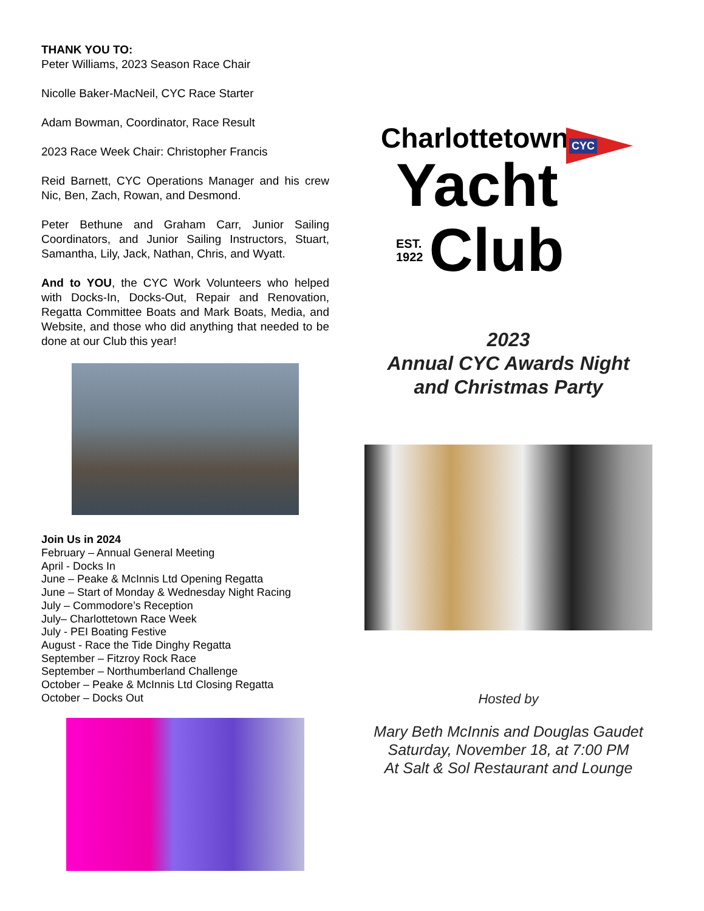THANK YOU TO:
Peter Williams, 2023 Season Race Chair
Nicolle Baker-MacNeil, CYC Race Starter
Adam Bowman, Coordinator, Race Result
2023 Race Week Chair: Christopher Francis
Reid Barnett, CYC Operations Manager and his crew Nic, Ben, Zach, Rowan, and Desmond.
Peter Bethune and Graham Carr, Junior Sailing Coordinators, and Junior Sailing Instructors, Stuart, Samantha, Lily, Jack, Nathan, Chris, and Wyatt.
And to YOU, the CYC Work Volunteers who helped with Docks-In, Docks-Out, Repair and Renovation, Regatta Committee Boats and Mark Boats, Media, and Website, and those who did anything that needed to be done at our Club this year!
Join Us in 2024
February – Annual General Meeting
April - Docks In
June – Peake & McInnis Ltd Opening Regatta
June – Start of Monday & Wednesday Night Racing
July – Commodore’s Reception
July– Charlottetown Race Week
July - PEI Boating Festive
August - Race the Tide Dinghy Regatta
September – Fitzroy Rock Race
September – Northumberland Challenge
October – Peake & McInnis Ltd Closing Regatta
October – Docks Out
Charlottetown
Yacht
EST.
1922 Club
CYC
2023
Annual CYC Awards Night
and Christmas Party
Hosted by
Mary Beth McInnis and Douglas Gaudet
Saturday, November 18, at 7:00 PM
At Salt & Sol Restaurant and Lounge